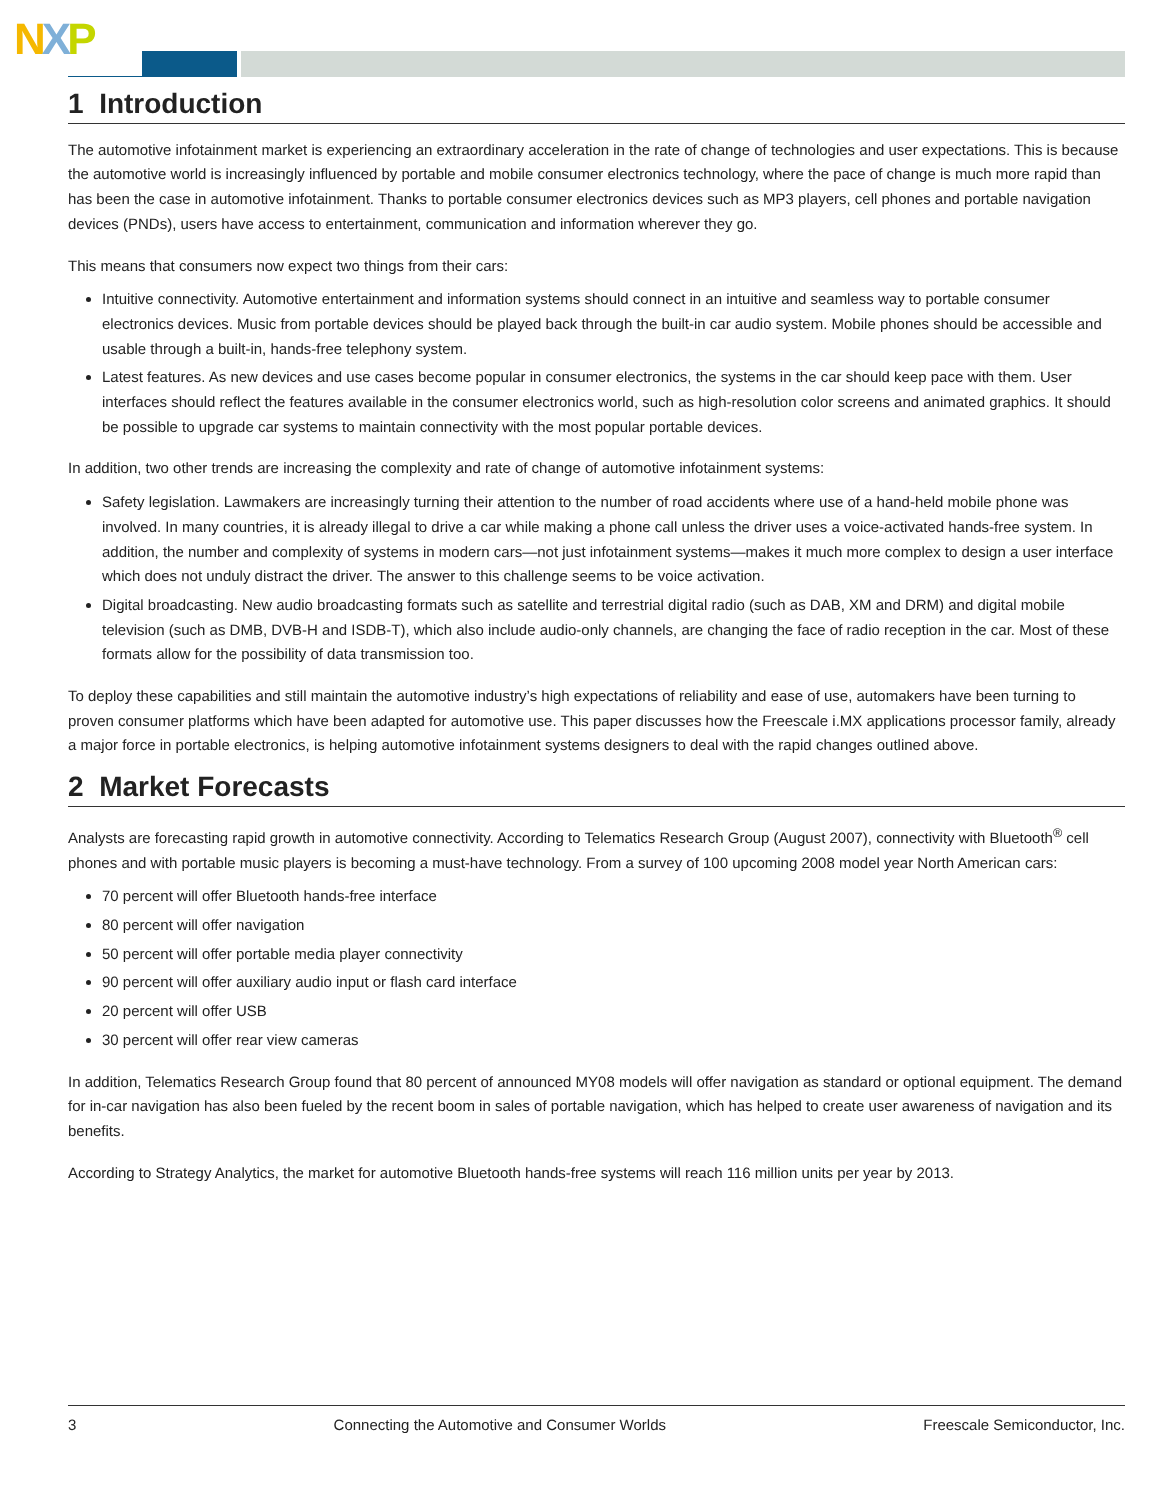NXP
1 Introduction
The automotive infotainment market is experiencing an extraordinary acceleration in the rate of change of technologies and user expectations. This is because the automotive world is increasingly influenced by portable and mobile consumer electronics technology, where the pace of change is much more rapid than has been the case in automotive infotainment. Thanks to portable consumer electronics devices such as MP3 players, cell phones and portable navigation devices (PNDs), users have access to entertainment, communication and information wherever they go.
This means that consumers now expect two things from their cars:
Intuitive connectivity. Automotive entertainment and information systems should connect in an intuitive and seamless way to portable consumer electronics devices. Music from portable devices should be played back through the built-in car audio system. Mobile phones should be accessible and usable through a built-in, hands-free telephony system.
Latest features. As new devices and use cases become popular in consumer electronics, the systems in the car should keep pace with them. User interfaces should reflect the features available in the consumer electronics world, such as high-resolution color screens and animated graphics. It should be possible to upgrade car systems to maintain connectivity with the most popular portable devices.
In addition, two other trends are increasing the complexity and rate of change of automotive infotainment systems:
Safety legislation. Lawmakers are increasingly turning their attention to the number of road accidents where use of a hand-held mobile phone was involved. In many countries, it is already illegal to drive a car while making a phone call unless the driver uses a voice-activated hands-free system. In addition, the number and complexity of systems in modern cars—not just infotainment systems—makes it much more complex to design a user interface which does not unduly distract the driver. The answer to this challenge seems to be voice activation.
Digital broadcasting. New audio broadcasting formats such as satellite and terrestrial digital radio (such as DAB, XM and DRM) and digital mobile television (such as DMB, DVB-H and ISDB-T), which also include audio-only channels, are changing the face of radio reception in the car. Most of these formats allow for the possibility of data transmission too.
To deploy these capabilities and still maintain the automotive industry’s high expectations of reliability and ease of use, automakers have been turning to proven consumer platforms which have been adapted for automotive use. This paper discusses how the Freescale i.MX applications processor family, already a major force in portable electronics, is helping automotive infotainment systems designers to deal with the rapid changes outlined above.
2 Market Forecasts
Analysts are forecasting rapid growth in automotive connectivity. According to Telematics Research Group (August 2007), connectivity with Bluetooth<sup>®</sup> cell phones and with portable music players is becoming a must-have technology. From a survey of 100 upcoming 2008 model year North American cars:
70 percent will offer Bluetooth hands-free interface
80 percent will offer navigation
50 percent will offer portable media player connectivity
90 percent will offer auxiliary audio input or flash card interface
20 percent will offer USB
30 percent will offer rear view cameras
In addition, Telematics Research Group found that 80 percent of announced MY08 models will offer navigation as standard or optional equipment. The demand for in-car navigation has also been fueled by the recent boom in sales of portable navigation, which has helped to create user awareness of navigation and its benefits.
According to Strategy Analytics, the market for automotive Bluetooth hands-free systems will reach 116 million units per year by 2013.
3 Connecting the Automotive and Consumer Worlds Freescale Semiconductor, Inc.